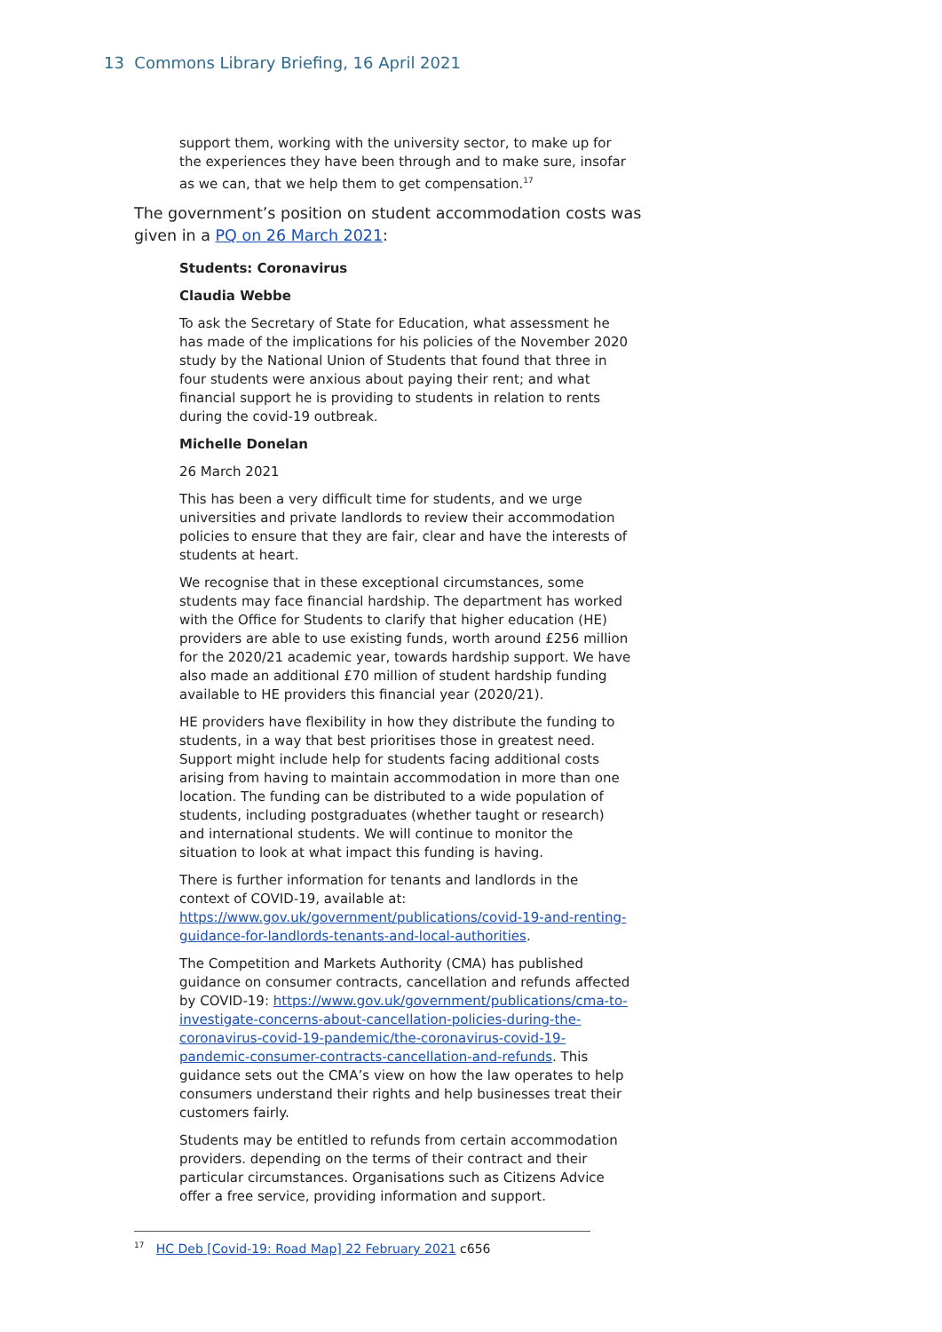13 Commons Library Briefing, 16 April 2021
support them, working with the university sector, to make up for the experiences they have been through and to make sure, insofar as we can, that we help them to get compensation.<sup>17</sup>
The government’s position on student accommodation costs was given in a PQ on 26 March 2021:
Students: Coronavirus
Claudia Webbe
To ask the Secretary of State for Education, what assessment he has made of the implications for his policies of the November 2020 study by the National Union of Students that found that three in four students were anxious about paying their rent; and what financial support he is providing to students in relation to rents during the covid-19 outbreak.
Michelle Donelan
26 March 2021
This has been a very difficult time for students, and we urge universities and private landlords to review their accommodation policies to ensure that they are fair, clear and have the interests of students at heart.
We recognise that in these exceptional circumstances, some students may face financial hardship. The department has worked with the Office for Students to clarify that higher education (HE) providers are able to use existing funds, worth around £256 million for the 2020/21 academic year, towards hardship support. We have also made an additional £70 million of student hardship funding available to HE providers this financial year (2020/21).
HE providers have flexibility in how they distribute the funding to students, in a way that best prioritises those in greatest need. Support might include help for students facing additional costs arising from having to maintain accommodation in more than one location. The funding can be distributed to a wide population of students, including postgraduates (whether taught or research) and international students. We will continue to monitor the situation to look at what impact this funding is having.
There is further information for tenants and landlords in the context of COVID-19, available at: https://www.gov.uk/government/publications/covid-19-and-renting-guidance-for-landlords-tenants-and-local-authorities.
The Competition and Markets Authority (CMA) has published guidance on consumer contracts, cancellation and refunds affected by COVID-19: https://www.gov.uk/government/publications/cma-to-investigate-concerns-about-cancellation-policies-during-the-coronavirus-covid-19-pandemic/the-coronavirus-covid-19-pandemic-consumer-contracts-cancellation-and-refunds. This guidance sets out the CMA’s view on how the law operates to help consumers understand their rights and help businesses treat their customers fairly.
Students may be entitled to refunds from certain accommodation providers. depending on the terms of their contract and their particular circumstances. Organisations such as Citizens Advice offer a free service, providing information and support.
<sup>17</sup> HC Deb [Covid-19: Road Map] 22 February 2021 c656